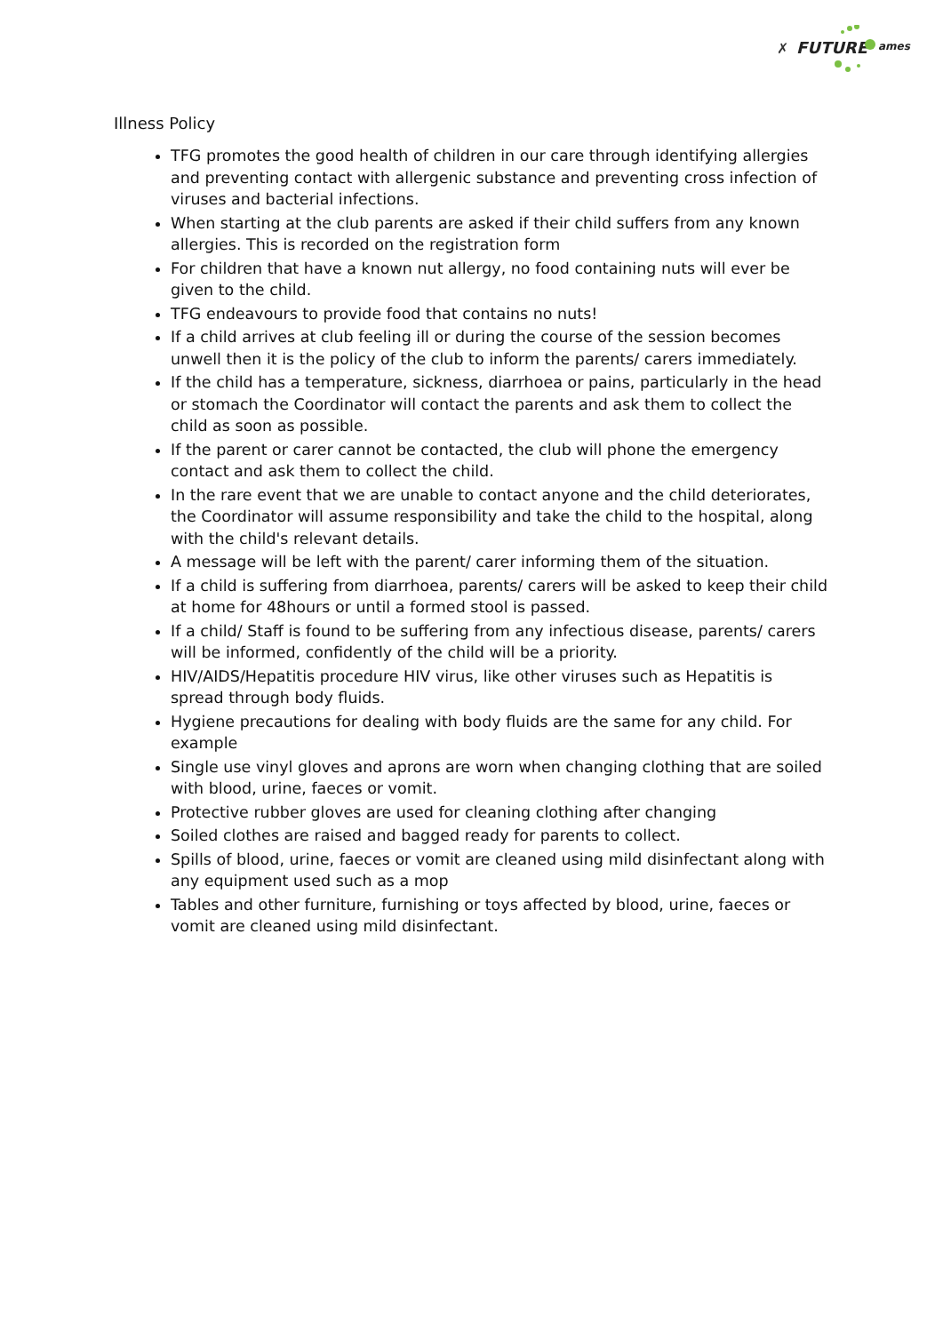FUTURE
✗
ames
Illness Policy
TFG promotes the good health of children in our care through identifying allergies and preventing contact with allergenic substance and preventing cross infection of viruses and bacterial infections.
When starting at the club parents are asked if their child suffers from any known allergies. This is recorded on the registration form
For children that have a known nut allergy, no food containing nuts will ever be given to the child.
TFG endeavours to provide food that contains no nuts!
If a child arrives at club feeling ill or during the course of the session becomes unwell then it is the policy of the club to inform the parents/ carers immediately.
If the child has a temperature, sickness, diarrhoea or pains, particularly in the head or stomach the Coordinator will contact the parents and ask them to collect the child as soon as possible.
If the parent or carer cannot be contacted, the club will phone the emergency contact and ask them to collect the child.
In the rare event that we are unable to contact anyone and the child deteriorates, the Coordinator will assume responsibility and take the child to the hospital, along with the child's relevant details.
A message will be left with the parent/ carer informing them of the situation.
If a child is suffering from diarrhoea, parents/ carers will be asked to keep their child at home for 48hours or until a formed stool is passed.
If a child/ Staff is found to be suffering from any infectious disease, parents/ carers will be informed, confidently of the child will be a priority.
HIV/AIDS/Hepatitis procedure HIV virus, like other viruses such as Hepatitis is spread through body fluids.
Hygiene precautions for dealing with body fluids are the same for any child. For example
Single use vinyl gloves and aprons are worn when changing clothing that are soiled with blood, urine, faeces or vomit.
Protective rubber gloves are used for cleaning clothing after changing
Soiled clothes are raised and bagged ready for parents to collect.
Spills of blood, urine, faeces or vomit are cleaned using mild disinfectant along with any equipment used such as a mop
Tables and other furniture, furnishing or toys affected by blood, urine, faeces or vomit are cleaned using mild disinfectant.